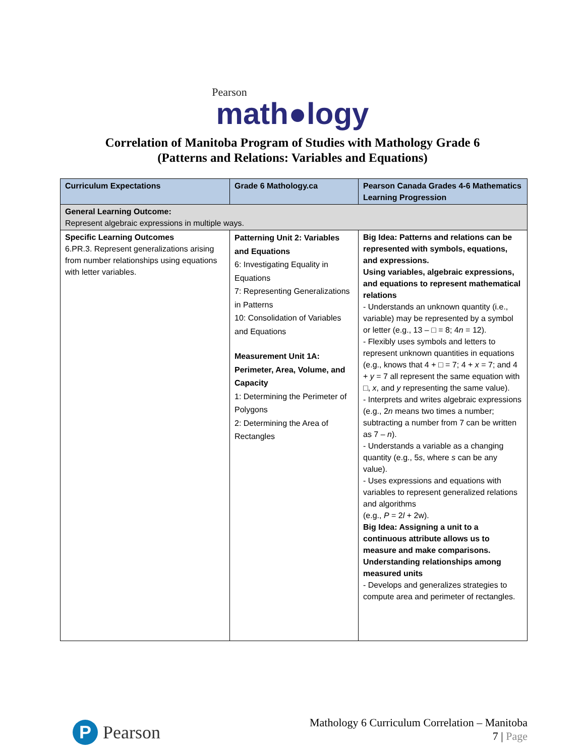Pearson
math●logy
Correlation of Manitoba Program of Studies with Mathology Grade 6
(Patterns and Relations: Variables and Equations)
| Curriculum Expectations | Grade 6 Mathology.ca | Pearson Canada Grades 4-6 Mathematics Learning Progression |
| --- | --- | --- |
| General Learning Outcome: Represent algebraic expressions in multiple ways. | | |
| Specific Learning Outcomes 6.PR.3. Represent generalizations arising from number relationships using equations with letter variables. | Patterning Unit 2: Variables and Equations 6: Investigating Equality in Equations 7: Representing Generalizations in Patterns 10: Consolidation of Variables and Equations Measurement Unit 1A: Perimeter, Area, Volume, and Capacity 1: Determining the Perimeter of Polygons 2: Determining the Area of Rectangles | Big Idea: Patterns and relations can be represented with symbols, equations, and expressions. Using variables, algebraic expressions, and equations to represent mathematical relations - Understands an unknown quantity (i.e., variable) may be represented by a symbol or letter (e.g., 13 – □ = 8; 4 n = 12). - Flexibly uses symbols and letters to represent unknown quantities in equations (e.g., knows that 4 + □ = 7; 4 + x = 7; and 4 + y = 7 all represent the same equation with □, x , and y representing the same value). - Interprets and writes algebraic expressions (e.g., 2 n means two times a number; subtracting a number from 7 can be written as 7 – n ). - Understands a variable as a changing quantity (e.g., 5 s , where s can be any value). - Uses expressions and equations with variables to represent generalized relations and algorithms (e.g., P = 2 l + 2w). Big Idea: Assigning a unit to a continuous attribute allows us to measure and make comparisons. Understanding relationships among measured units - Develops and generalizes strategies to compute area and perimeter of rectangles. |
P Pearson
Mathology 6 Curriculum Correlation – Manitoba
7 | Page